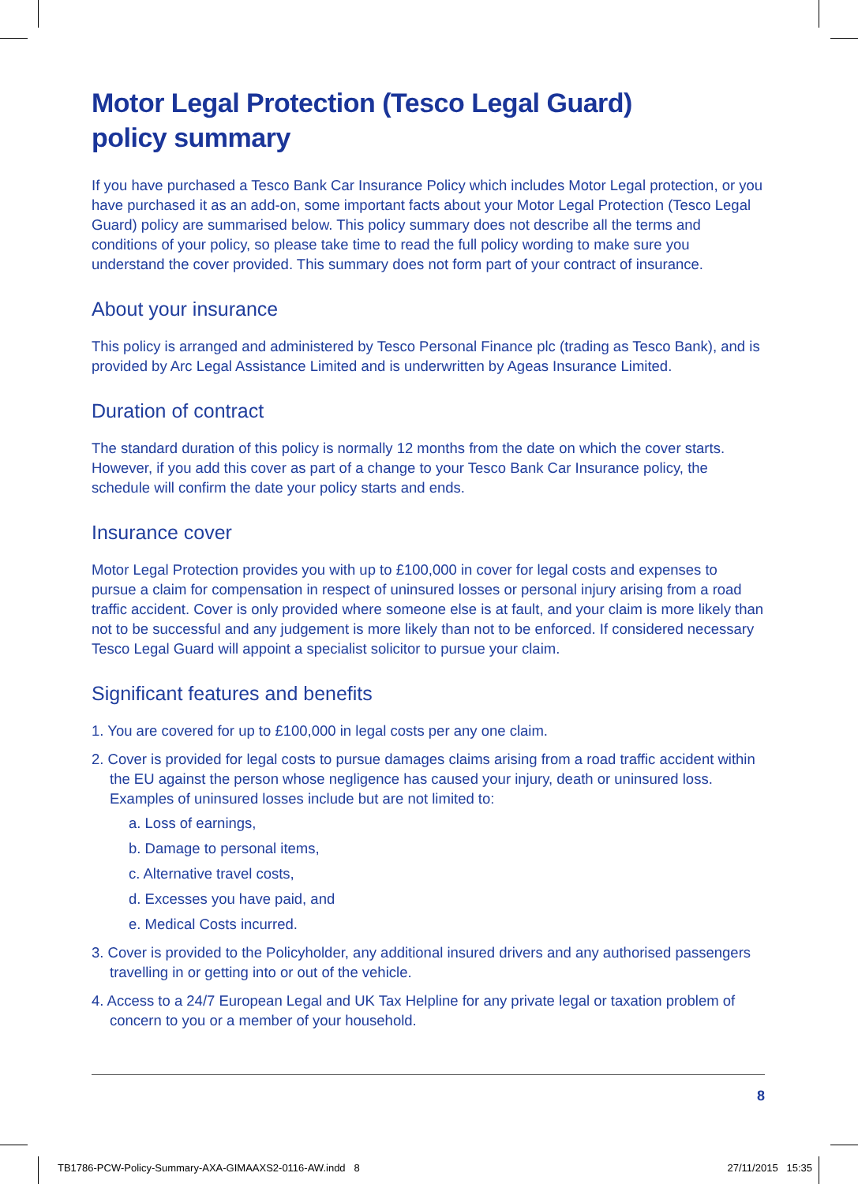Motor Legal Protection (Tesco Legal Guard)
policy summary
If you have purchased a Tesco Bank Car Insurance Policy which includes Motor Legal protection, or you have purchased it as an add-on, some important facts about your Motor Legal Protection (Tesco Legal Guard) policy are summarised below. This policy summary does not describe all the terms and conditions of your policy, so please take time to read the full policy wording to make sure you understand the cover provided. This summary does not form part of your contract of insurance.
About your insurance
This policy is arranged and administered by Tesco Personal Finance plc (trading as Tesco Bank), and is provided by Arc Legal Assistance Limited and is underwritten by Ageas Insurance Limited.
Duration of contract
The standard duration of this policy is normally 12 months from the date on which the cover starts. However, if you add this cover as part of a change to your Tesco Bank Car Insurance policy, the schedule will confirm the date your policy starts and ends.
Insurance cover
Motor Legal Protection provides you with up to £100,000 in cover for legal costs and expenses to pursue a claim for compensation in respect of uninsured losses or personal injury arising from a road traffic accident. Cover is only provided where someone else is at fault, and your claim is more likely than not to be successful and any judgement is more likely than not to be enforced. If considered necessary Tesco Legal Guard will appoint a specialist solicitor to pursue your claim.
Significant features and benefits
1. You are covered for up to £100,000 in legal costs per any one claim.
2. Cover is provided for legal costs to pursue damages claims arising from a road traffic accident within the EU against the person whose negligence has caused your injury, death or uninsured loss. Examples of uninsured losses include but are not limited to:
a. Loss of earnings,
b. Damage to personal items,
c. Alternative travel costs,
d. Excesses you have paid, and
e. Medical Costs incurred.
3. Cover is provided to the Policyholder, any additional insured drivers and any authorised passengers travelling in or getting into or out of the vehicle.
4. Access to a 24/7 European Legal and UK Tax Helpline for any private legal or taxation problem of concern to you or a member of your household.
8
TB1786-PCW-Policy-Summary-AXA-GIMAAXS2-0116-AW.indd 8 27/11/2015 15:35